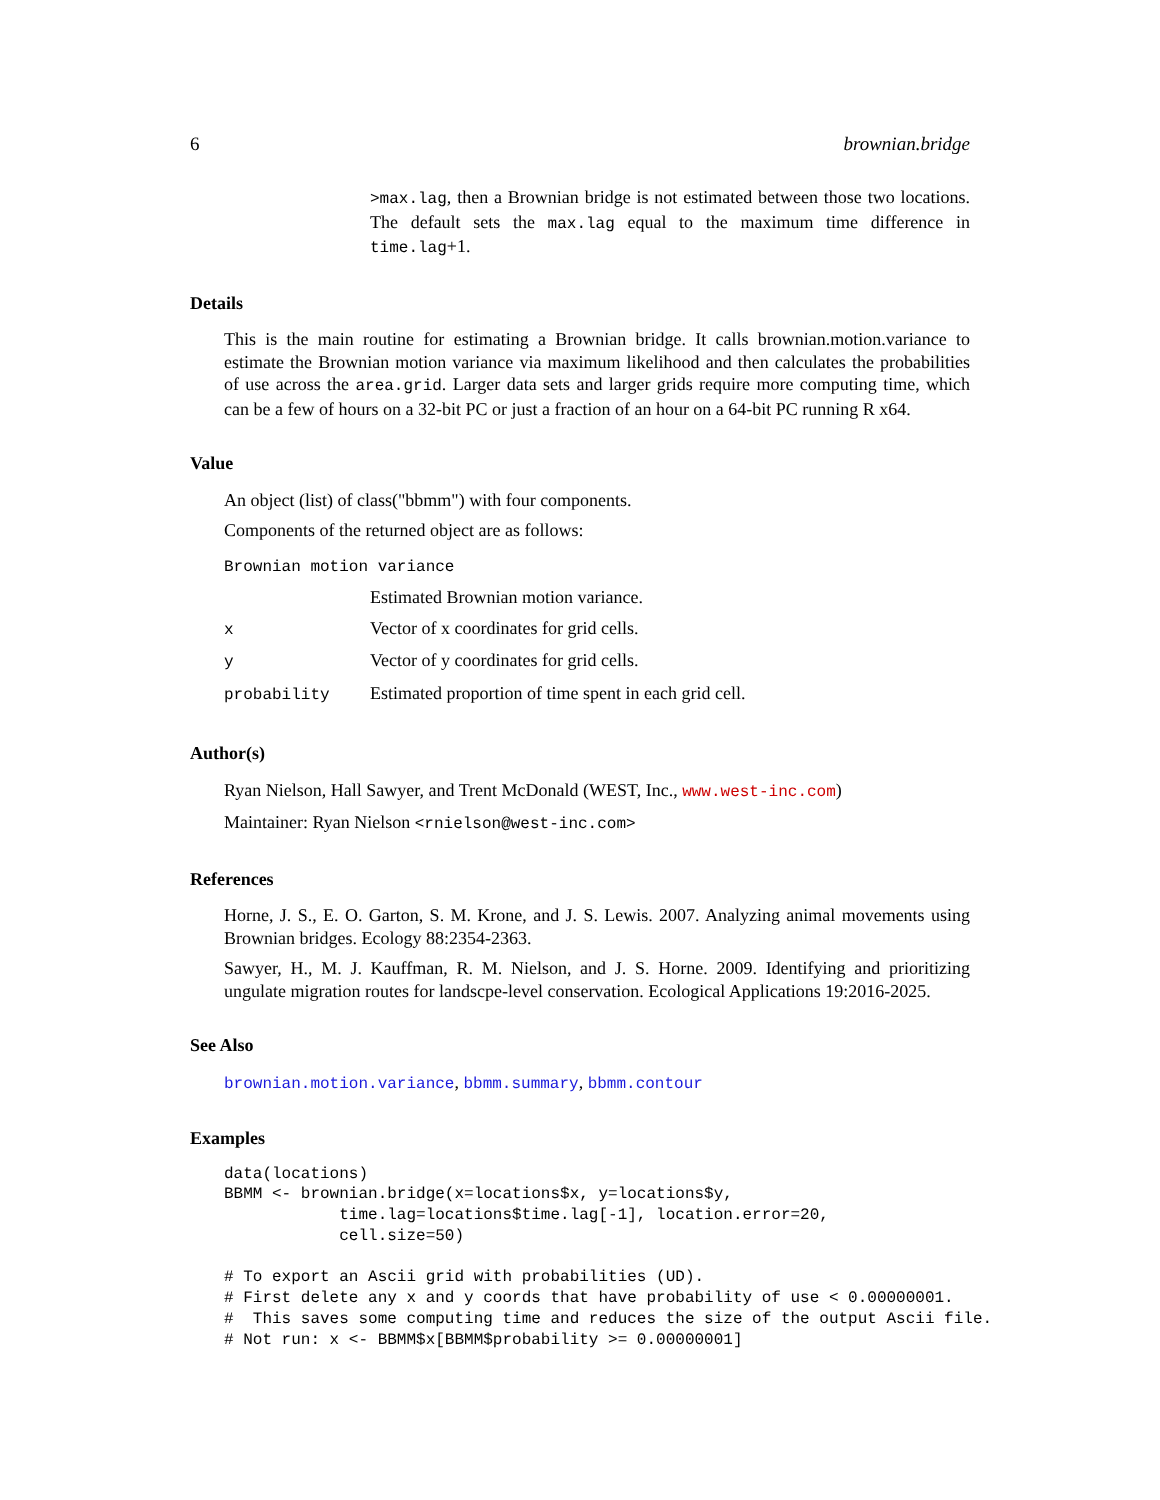6 brownian.bridge
>max.lag, then a Brownian bridge is not estimated between those two locations. The default sets the max.lag equal to the maximum time difference in time.lag+1.
Details
This is the main routine for estimating a Brownian bridge. It calls brownian.motion.variance to estimate the Brownian motion variance via maximum likelihood and then calculates the probabilities of use across the area.grid. Larger data sets and larger grids require more computing time, which can be a few of hours on a 32-bit PC or just a fraction of an hour on a 64-bit PC running R x64.
Value
An object (list) of class("bbmm") with four components.
Components of the returned object are as follows:
| Brownian motion variance | |
| | Estimated Brownian motion variance. |
| x | Vector of x coordinates for grid cells. |
| y | Vector of y coordinates for grid cells. |
| probability | Estimated proportion of time spent in each grid cell. |
Author(s)
Ryan Nielson, Hall Sawyer, and Trent McDonald (WEST, Inc., www.west-inc.com)
Maintainer: Ryan Nielson <rnielson@west-inc.com>
References
Horne, J. S., E. O. Garton, S. M. Krone, and J. S. Lewis. 2007. Analyzing animal movements using Brownian bridges. Ecology 88:2354-2363.
Sawyer, H., M. J. Kauffman, R. M. Nielson, and J. S. Horne. 2009. Identifying and prioritizing ungulate migration routes for landscpe-level conservation. Ecological Applications 19:2016-2025.
See Also
brownian.motion.variance, bbmm.summary, bbmm.contour
Examples
data(locations)
BBMM <- brownian.bridge(x=locations$x, y=locations$y,
            time.lag=locations$time.lag[-1], location.error=20,
            cell.size=50)

# To export an Ascii grid with probabilities (UD).
# First delete any x and y coords that have probability of use < 0.00000001.
#  This saves some computing time and reduces the size of the output Ascii file.
# Not run: x <- BBMM$x[BBMM$probability >= 0.00000001]